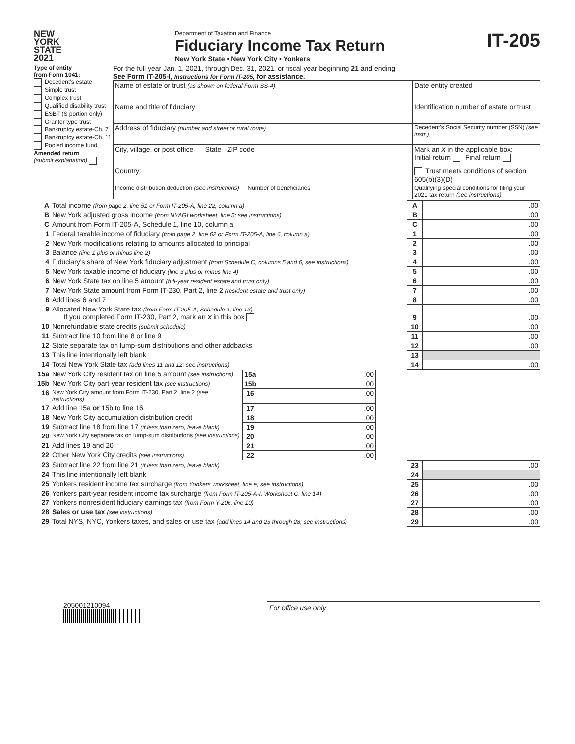NEW
YORK
STATE
2021
Department of Taxation and Finance
Fiduciary Income Tax Return
New York State • New York City • Yonkers
IT-205
Type of entity
from Form 1041:
Decedent's estate
Simple trust
Complex trust
Qualified disability trust
ESBT (S portion only)
Grantor type trust
Bankruptcy estate-Ch. 7
Bankruptcy estate-Ch. 11
Pooled income fund
Amended return
(submit explanation)
For the full year Jan. 1, 2021, through Dec. 31, 2021, or fiscal year beginning 21 and ending
See Form IT-205-I, Instructions for Form IT-205, for assistance.
| Name of estate or trust (as shown on federal Form SS-4) | Date entity created |
| Name and title of fiduciary | Identification number of estate or trust |
| Address of fiduciary (number and street or rural route) | Decedent's Social Security number (SSN) (see instr.) |
| City, village, or post office State ZIP code | Mark an X in the applicable box: Initial return Final return |
| Country: | Trust meets conditions of section 605(b)(3)(D) |
| Income distribution deduction (see instructions) Number of beneficiaries | Qualifying special conditions for filing your 2021 tax return (see instructions) |
| A | Total income (from page 2, line 51 or Form IT-205-A, line 22, column a) | A | .00 |
| B | New York adjusted gross income (from NYAGI worksheet, line 5; see instructions) | B | .00 |
| C | Amount from Form IT-205-A, Schedule 1, line 10, column a | C | .00 |
| 1 | Federal taxable income of fiduciary (from page 2, line 62 or Form IT-205-A, line 6, column a) | 1 | .00 |
| 2 | New York modifications relating to amounts allocated to principal | 2 | .00 |
| 3 | Balance (line 1 plus or minus line 2) | 3 | .00 |
| 4 | Fiduciary's share of New York fiduciary adjustment (from Schedule C, columns 5 and 6; see instructions) | 4 | .00 |
| 5 | New York taxable income of fiduciary (line 3 plus or minus line 4) | 5 | .00 |
| 6 | New York State tax on line 5 amount (full-year resident estate and trust only) | 6 | .00 |
| 7 | New York State amount from Form IT-230, Part 2, line 2 (resident estate and trust only) | 7 | .00 |
| 8 | Add lines 6 and 7 | 8 | .00 |
| 9 | Allocated New York State tax (from Form IT-205-A, Schedule 1, line 13) If you completed Form IT-230, Part 2, mark an X in this box | 9 | .00 |
| 10 | Nonrefundable state credits (submit schedule) | 10 | .00 |
| 11 | Subtract line 10 from line 8 or line 9 | 11 | .00 |
| 12 | State separate tax on lump-sum distributions and other addbacks | 12 | .00 |
| 13 | This line intentionally left blank | 13 | |
| 14 | Total New York State tax (add lines 11 and 12; see instructions) | 14 | .00 |
| 15a | New York City resident tax on line 5 amount (see instructions) | 15a | .00 |
| 15b | New York City part-year resident tax (see instructions) | 15b | .00 |
| 16 | New York City amount from Form IT-230, Part 2, line 2 (see instructions) | 16 | .00 |
| 17 | Add line 15a or 15b to line 16 | 17 | .00 |
| 18 | New York City accumulation distribution credit | 18 | .00 |
| 19 | Subtract line 18 from line 17 (if less than zero, leave blank) | 19 | .00 |
| 20 | New York City separate tax on lump-sum distributions (see instructions) | 20 | .00 |
| 21 | Add lines 19 and 20 | 21 | .00 |
| 22 | Other New York City credits (see instructions) | 22 | .00 |
| 23 | Subtract line 22 from line 21 (if less than zero, leave blank) | 23 | .00 |
| 24 | This line intentionally left blank | 24 | |
| 25 | Yonkers resident income tax surcharge (from Yonkers worksheet, line e; see instructions) | 25 | .00 |
| 26 | Yonkers part-year resident income tax surcharge (from Form IT-205-A-I, Worksheet C, line 14) | 26 | .00 |
| 27 | Yonkers nonresident fiduciary earnings tax (from Form Y-206, line 10) | 27 | .00 |
| 28 | Sales or use tax (see instructions) | 28 | .00 |
| 29 | Total NYS, NYC, Yonkers taxes, and sales or use tax (add lines 14 and 23 through 28; see instructions) | 29 | .00 |
205001210094
For office use only